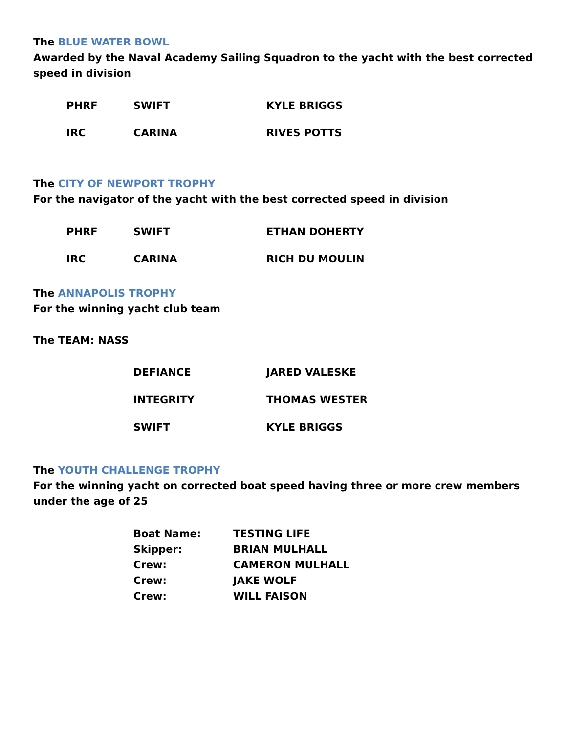The BLUE WATER BOWL
Awarded by the Naval Academy Sailing Squadron to the yacht with the best corrected speed in division
| PHRF | SWIFT | KYLE BRIGGS |
| IRC | CARINA | RIVES POTTS |
The CITY OF NEWPORT TROPHY
For the navigator of the yacht with the best corrected speed in division
| PHRF | SWIFT | ETHAN DOHERTY |
| IRC | CARINA | RICH DU MOULIN |
The ANNAPOLIS TROPHY
For the winning yacht club team
The TEAM: NASS
| | DEFIANCE | JARED VALESKE |
| | INTEGRITY | THOMAS WESTER |
| | SWIFT | KYLE BRIGGS |
The YOUTH CHALLENGE TROPHY
For the winning yacht on corrected boat speed having three or more crew members under the age of 25
| Boat Name: | TESTING LIFE |
| Skipper: | BRIAN MULHALL |
| Crew: | CAMERON MULHALL |
| Crew: | JAKE WOLF |
| Crew: | WILL FAISON |